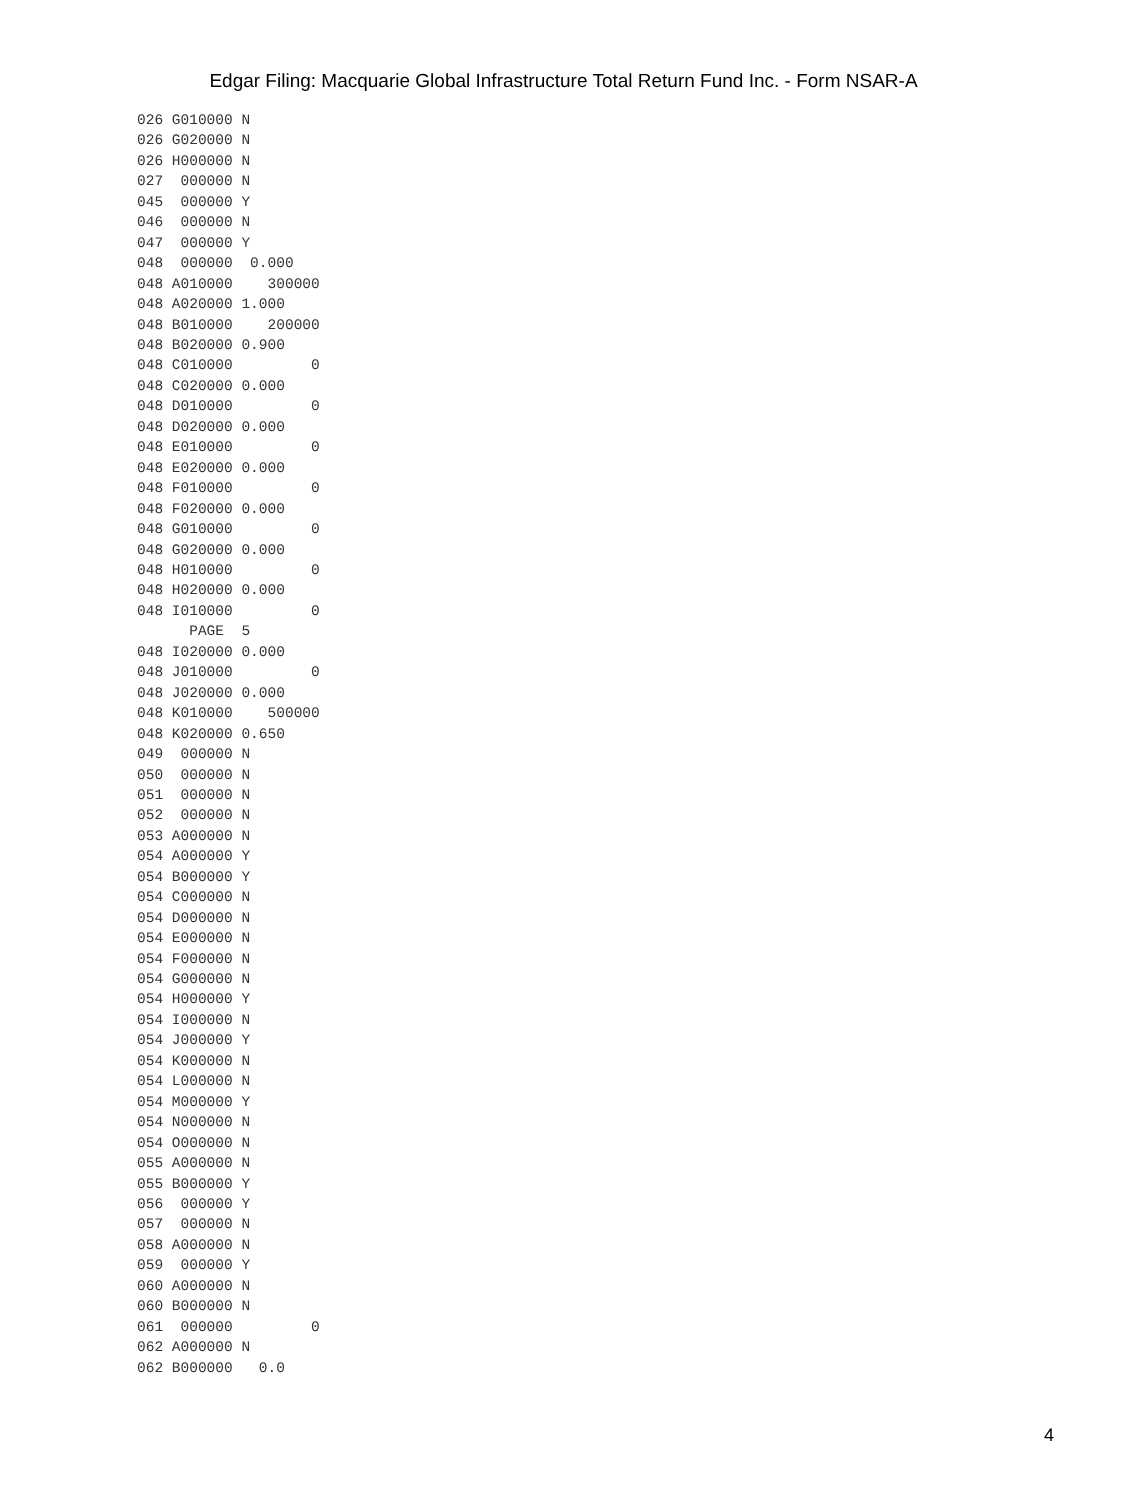Edgar Filing: Macquarie Global Infrastructure Total Return Fund Inc. - Form NSAR-A
026 G010000 N
026 G020000 N
026 H000000 N
027  000000 N
045  000000 Y
046  000000 N
047  000000 Y
048  000000  0.000
048 A010000    300000
048 A020000 1.000
048 B010000    200000
048 B020000 0.900
048 C010000         0
048 C020000 0.000
048 D010000         0
048 D020000 0.000
048 E010000         0
048 E020000 0.000
048 F010000         0
048 F020000 0.000
048 G010000         0
048 G020000 0.000
048 H010000         0
048 H020000 0.000
048 I010000         0
      PAGE  5
048 I020000 0.000
048 J010000         0
048 J020000 0.000
048 K010000    500000
048 K020000 0.650
049  000000 N
050  000000 N
051  000000 N
052  000000 N
053 A000000 N
054 A000000 Y
054 B000000 Y
054 C000000 N
054 D000000 N
054 E000000 N
054 F000000 N
054 G000000 N
054 H000000 Y
054 I000000 N
054 J000000 Y
054 K000000 N
054 L000000 N
054 M000000 Y
054 N000000 N
054 O000000 N
055 A000000 N
055 B000000 Y
056  000000 Y
057  000000 N
058 A000000 N
059  000000 Y
060 A000000 N
060 B000000 N
061  000000         0
062 A000000 N
062 B000000   0.0
4